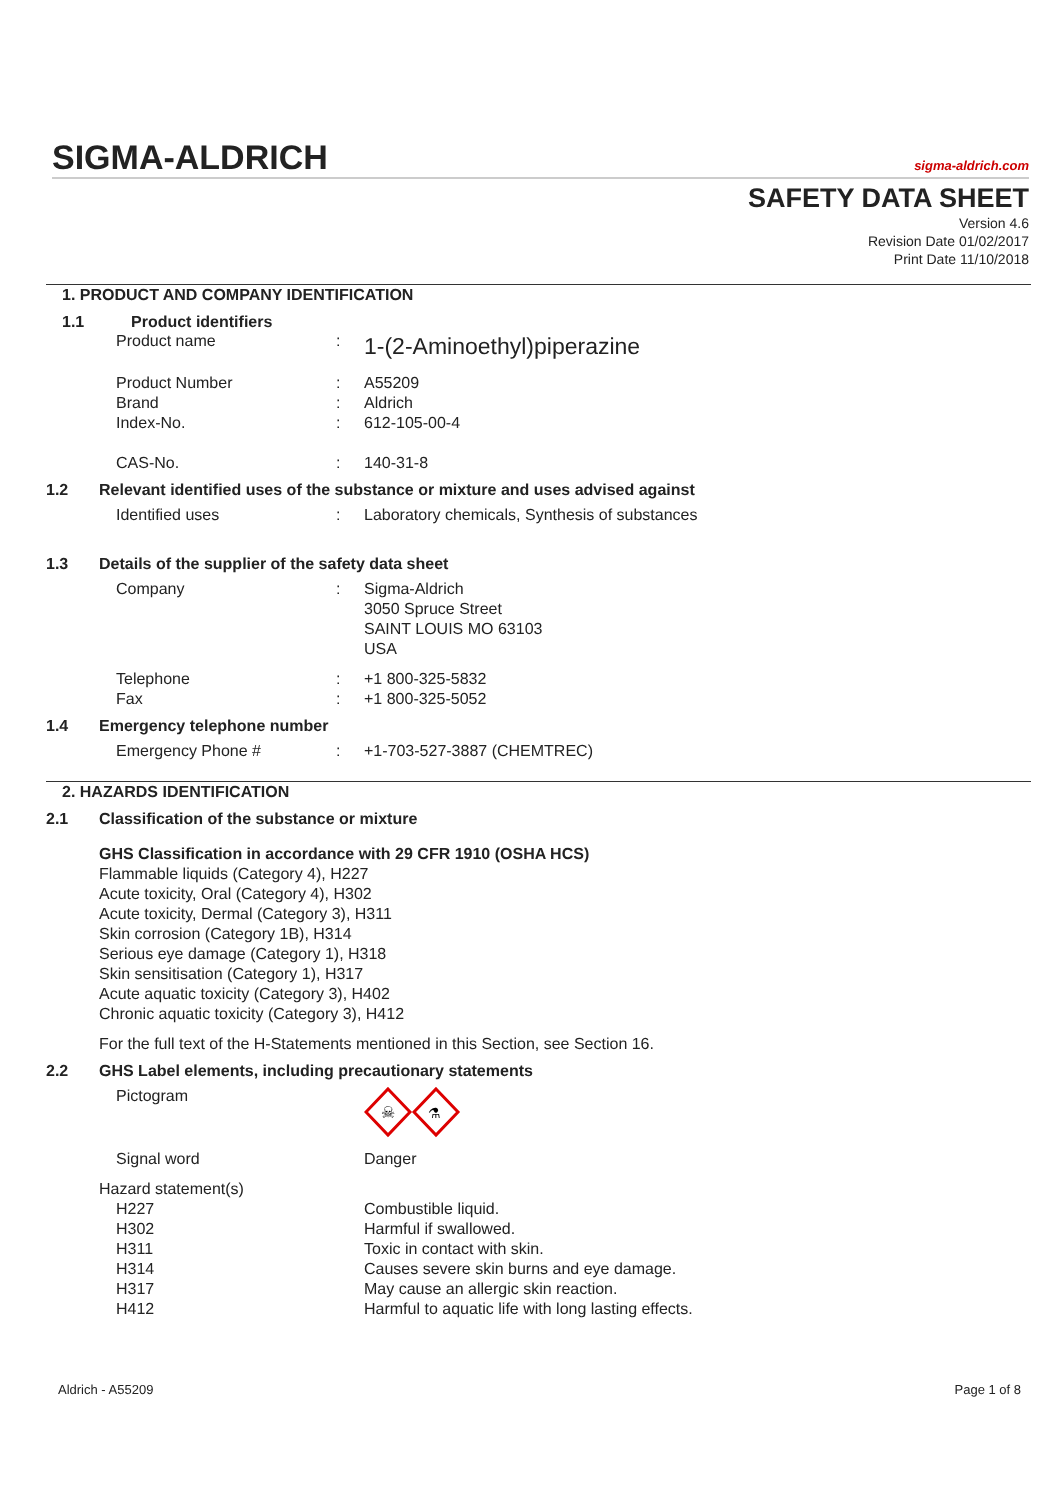SIGMA-ALDRICH sigma-aldrich.com
SAFETY DATA SHEET
Version 4.6
Revision Date 01/02/2017
Print Date 11/10/2018
1. PRODUCT AND COMPANY IDENTIFICATION
1.1 Product identifiers
Product name: 1-(2-Aminoethyl)piperazine
Product Number: A55209
Brand: Aldrich
Index-No.: 612-105-00-4
CAS-No.: 140-31-8
1.2 Relevant identified uses of the substance or mixture and uses advised against
Identified uses: Laboratory chemicals, Synthesis of substances
1.3 Details of the supplier of the safety data sheet
Company: Sigma-Aldrich
3050 Spruce Street
SAINT LOUIS MO 63103
USA
Telephone: +1 800-325-5832
Fax: +1 800-325-5052
1.4 Emergency telephone number
Emergency Phone #: +1-703-527-3887 (CHEMTREC)
2. HAZARDS IDENTIFICATION
2.1 Classification of the substance or mixture
GHS Classification in accordance with 29 CFR 1910 (OSHA HCS)
Flammable liquids (Category 4), H227
Acute toxicity, Oral (Category 4), H302
Acute toxicity, Dermal (Category 3), H311
Skin corrosion (Category 1B), H314
Serious eye damage (Category 1), H318
Skin sensitisation (Category 1), H317
Acute aquatic toxicity (Category 3), H402
Chronic aquatic toxicity (Category 3), H412
For the full text of the H-Statements mentioned in this Section, see Section 16.
2.2 GHS Label elements, including precautionary statements
Pictogram
☠
⚗
Signal word Danger
Hazard statement(s)
H227 Combustible liquid.
H302 Harmful if swallowed.
H311 Toxic in contact with skin.
H314 Causes severe skin burns and eye damage.
H317 May cause an allergic skin reaction.
H412 Harmful to aquatic life with long lasting effects.
Aldrich - A55209 Page 1 of 8